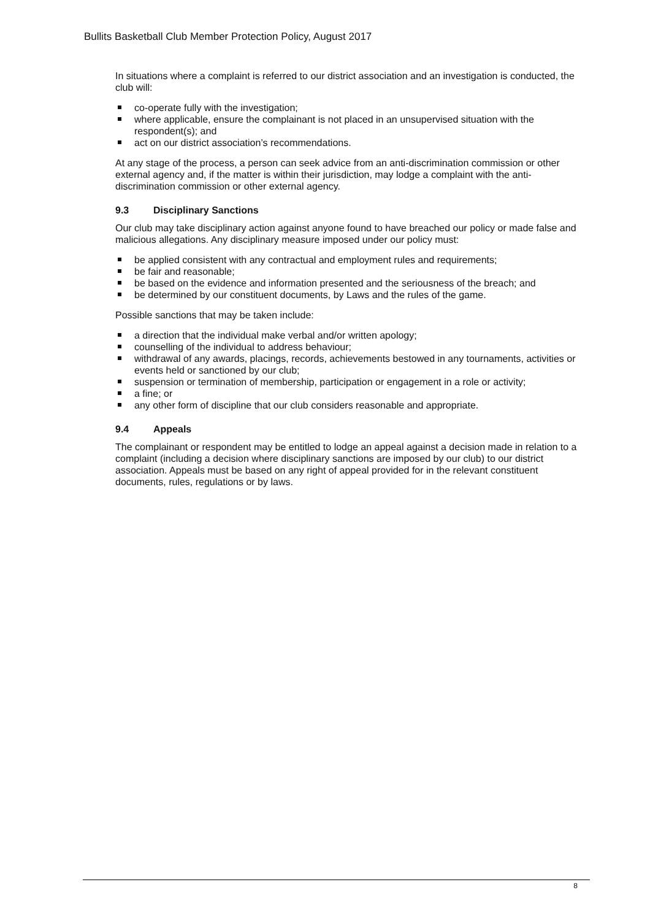Bullits Basketball Club Member Protection Policy, August 2017
In situations where a complaint is referred to our district association and an investigation is conducted, the club will:
co-operate fully with the investigation;
where applicable, ensure the complainant is not placed in an unsupervised situation with the respondent(s); and
act on our district association’s recommendations.
At any stage of the process, a person can seek advice from an anti-discrimination commission or other external agency and, if the matter is within their jurisdiction, may lodge a complaint with the anti-discrimination commission or other external agency.
9.3 Disciplinary Sanctions
Our club may take disciplinary action against anyone found to have breached our policy or made false and malicious allegations. Any disciplinary measure imposed under our policy must:
be applied consistent with any contractual and employment rules and requirements;
be fair and reasonable;
be based on the evidence and information presented and the seriousness of the breach; and
be determined by our constituent documents, by Laws and the rules of the game.
Possible sanctions that may be taken include:
a direction that the individual make verbal and/or written apology;
counselling of the individual to address behaviour;
withdrawal of any awards, placings, records, achievements bestowed in any tournaments, activities or events held or sanctioned by our club;
suspension or termination of membership, participation or engagement in a role or activity;
a fine; or
any other form of discipline that our club considers reasonable and appropriate.
9.4 Appeals
The complainant or respondent may be entitled to lodge an appeal against a decision made in relation to a complaint (including a decision where disciplinary sanctions are imposed by our club) to our district association. Appeals must be based on any right of appeal provided for in the relevant constituent documents, rules, regulations or by laws.
8